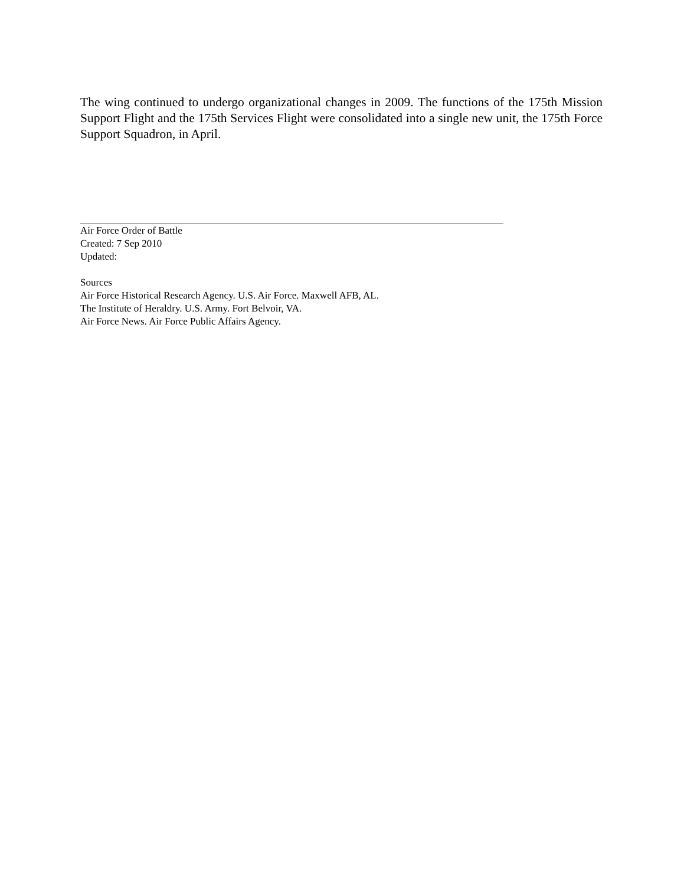The wing continued to undergo organizational changes in 2009. The functions of the 175th Mission Support Flight and the 175th Services Flight were consolidated into a single new unit, the 175th Force Support Squadron, in April.
Air Force Order of Battle
Created: 7 Sep 2010
Updated:
Sources
Air Force Historical Research Agency. U.S. Air Force. Maxwell AFB, AL.
The Institute of Heraldry. U.S. Army. Fort Belvoir, VA.
Air Force News. Air Force Public Affairs Agency.